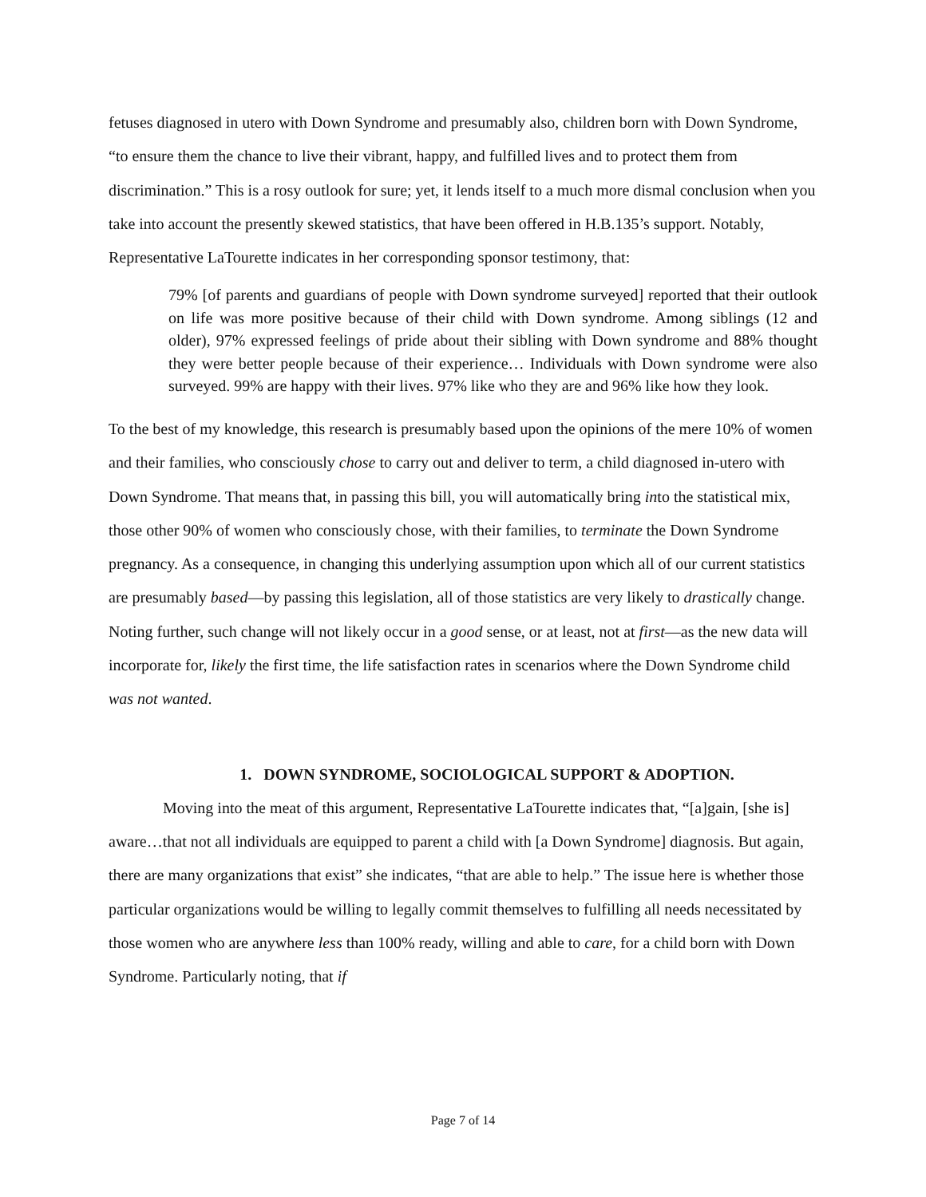fetuses diagnosed in utero with Down Syndrome and presumably also, children born with Down Syndrome, “to ensure them the chance to live their vibrant, happy, and fulfilled lives and to protect them from discrimination.” This is a rosy outlook for sure; yet, it lends itself to a much more dismal conclusion when you take into account the presently skewed statistics, that have been offered in H.B.135’s support. Notably, Representative LaTourette indicates in her corresponding sponsor testimony, that:
79% [of parents and guardians of people with Down syndrome surveyed] reported that their outlook on life was more positive because of their child with Down syndrome. Among siblings (12 and older), 97% expressed feelings of pride about their sibling with Down syndrome and 88% thought they were better people because of their experience… Individuals with Down syndrome were also surveyed. 99% are happy with their lives. 97% like who they are and 96% like how they look.
To the best of my knowledge, this research is presumably based upon the opinions of the mere 10% of women and their families, who consciously chose to carry out and deliver to term, a child diagnosed in-utero with Down Syndrome. That means that, in passing this bill, you will automatically bring into the statistical mix, those other 90% of women who consciously chose, with their families, to terminate the Down Syndrome pregnancy. As a consequence, in changing this underlying assumption upon which all of our current statistics are presumably based—by passing this legislation, all of those statistics are very likely to drastically change. Noting further, such change will not likely occur in a good sense, or at least, not at first—as the new data will incorporate for, likely the first time, the life satisfaction rates in scenarios where the Down Syndrome child was not wanted.
1. DOWN SYNDROME, SOCIOLOGICAL SUPPORT & ADOPTION.
Moving into the meat of this argument, Representative LaTourette indicates that, “[a]gain, [she is] aware…that not all individuals are equipped to parent a child with [a Down Syndrome] diagnosis. But again, there are many organizations that exist” she indicates, “that are able to help.” The issue here is whether those particular organizations would be willing to legally commit themselves to fulfilling all needs necessitated by those women who are anywhere less than 100% ready, willing and able to care, for a child born with Down Syndrome. Particularly noting, that if
Page 7 of 14